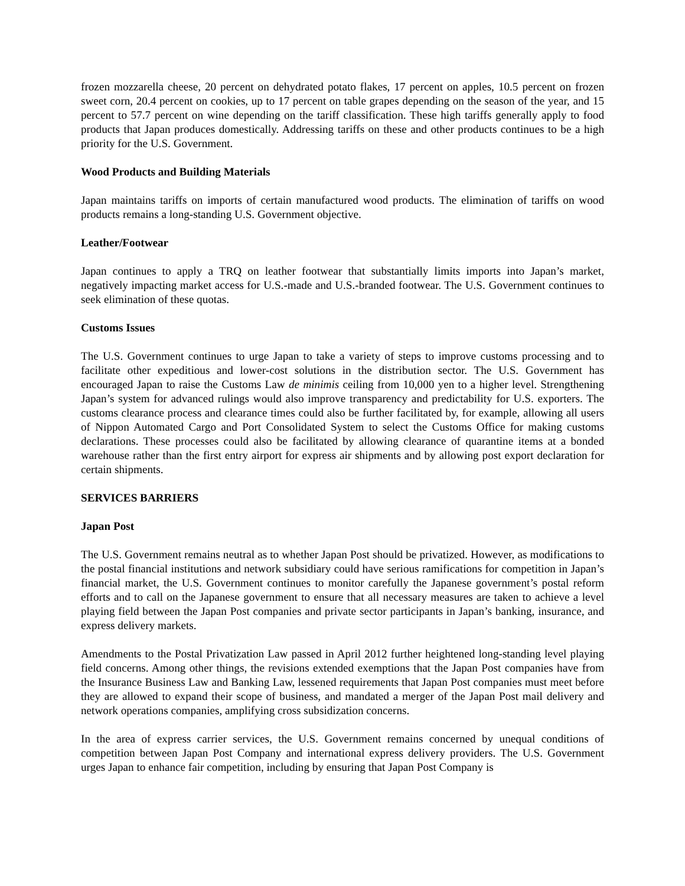frozen mozzarella cheese, 20 percent on dehydrated potato flakes, 17 percent on apples, 10.5 percent on frozen sweet corn, 20.4 percent on cookies, up to 17 percent on table grapes depending on the season of the year, and 15 percent to 57.7 percent on wine depending on the tariff classification. These high tariffs generally apply to food products that Japan produces domestically. Addressing tariffs on these and other products continues to be a high priority for the U.S. Government.
Wood Products and Building Materials
Japan maintains tariffs on imports of certain manufactured wood products. The elimination of tariffs on wood products remains a long-standing U.S. Government objective.
Leather/Footwear
Japan continues to apply a TRQ on leather footwear that substantially limits imports into Japan’s market, negatively impacting market access for U.S.-made and U.S.-branded footwear. The U.S. Government continues to seek elimination of these quotas.
Customs Issues
The U.S. Government continues to urge Japan to take a variety of steps to improve customs processing and to facilitate other expeditious and lower-cost solutions in the distribution sector. The U.S. Government has encouraged Japan to raise the Customs Law de minimis ceiling from 10,000 yen to a higher level. Strengthening Japan’s system for advanced rulings would also improve transparency and predictability for U.S. exporters. The customs clearance process and clearance times could also be further facilitated by, for example, allowing all users of Nippon Automated Cargo and Port Consolidated System to select the Customs Office for making customs declarations. These processes could also be facilitated by allowing clearance of quarantine items at a bonded warehouse rather than the first entry airport for express air shipments and by allowing post export declaration for certain shipments.
SERVICES BARRIERS
Japan Post
The U.S. Government remains neutral as to whether Japan Post should be privatized. However, as modifications to the postal financial institutions and network subsidiary could have serious ramifications for competition in Japan’s financial market, the U.S. Government continues to monitor carefully the Japanese government’s postal reform efforts and to call on the Japanese government to ensure that all necessary measures are taken to achieve a level playing field between the Japan Post companies and private sector participants in Japan’s banking, insurance, and express delivery markets.
Amendments to the Postal Privatization Law passed in April 2012 further heightened long-standing level playing field concerns. Among other things, the revisions extended exemptions that the Japan Post companies have from the Insurance Business Law and Banking Law, lessened requirements that Japan Post companies must meet before they are allowed to expand their scope of business, and mandated a merger of the Japan Post mail delivery and network operations companies, amplifying cross subsidization concerns.
In the area of express carrier services, the U.S. Government remains concerned by unequal conditions of competition between Japan Post Company and international express delivery providers. The U.S. Government urges Japan to enhance fair competition, including by ensuring that Japan Post Company is